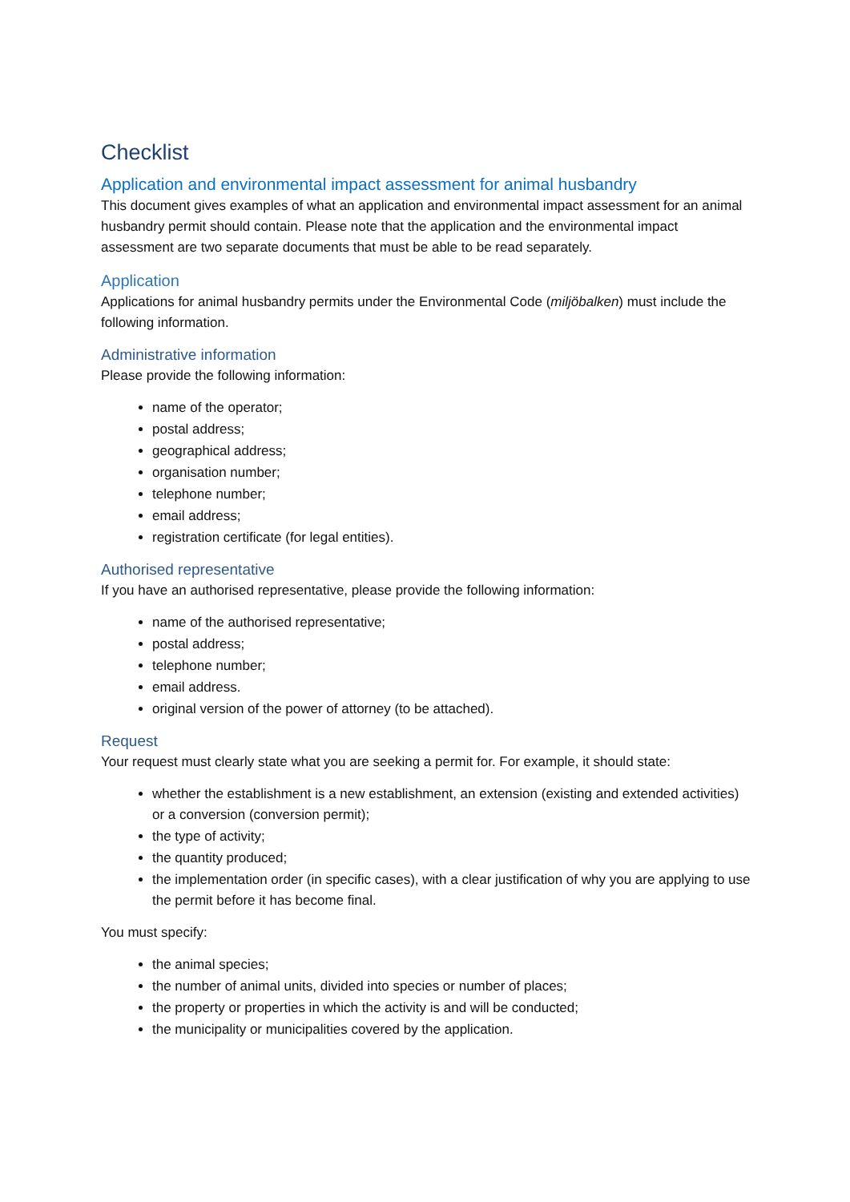Checklist
Application and environmental impact assessment for animal husbandry
This document gives examples of what an application and environmental impact assessment for an animal husbandry permit should contain. Please note that the application and the environmental impact assessment are two separate documents that must be able to be read separately.
Application
Applications for animal husbandry permits under the Environmental Code (miljöbalken) must include the following information.
Administrative information
Please provide the following information:
name of the operator;
postal address;
geographical address;
organisation number;
telephone number;
email address;
registration certificate (for legal entities).
Authorised representative
If you have an authorised representative, please provide the following information:
name of the authorised representative;
postal address;
telephone number;
email address.
original version of the power of attorney (to be attached).
Request
Your request must clearly state what you are seeking a permit for. For example, it should state:
whether the establishment is a new establishment, an extension (existing and extended activities) or a conversion (conversion permit);
the type of activity;
the quantity produced;
the implementation order (in specific cases), with a clear justification of why you are applying to use the permit before it has become final.
You must specify:
the animal species;
the number of animal units, divided into species or number of places;
the property or properties in which the activity is and will be conducted;
the municipality or municipalities covered by the application.